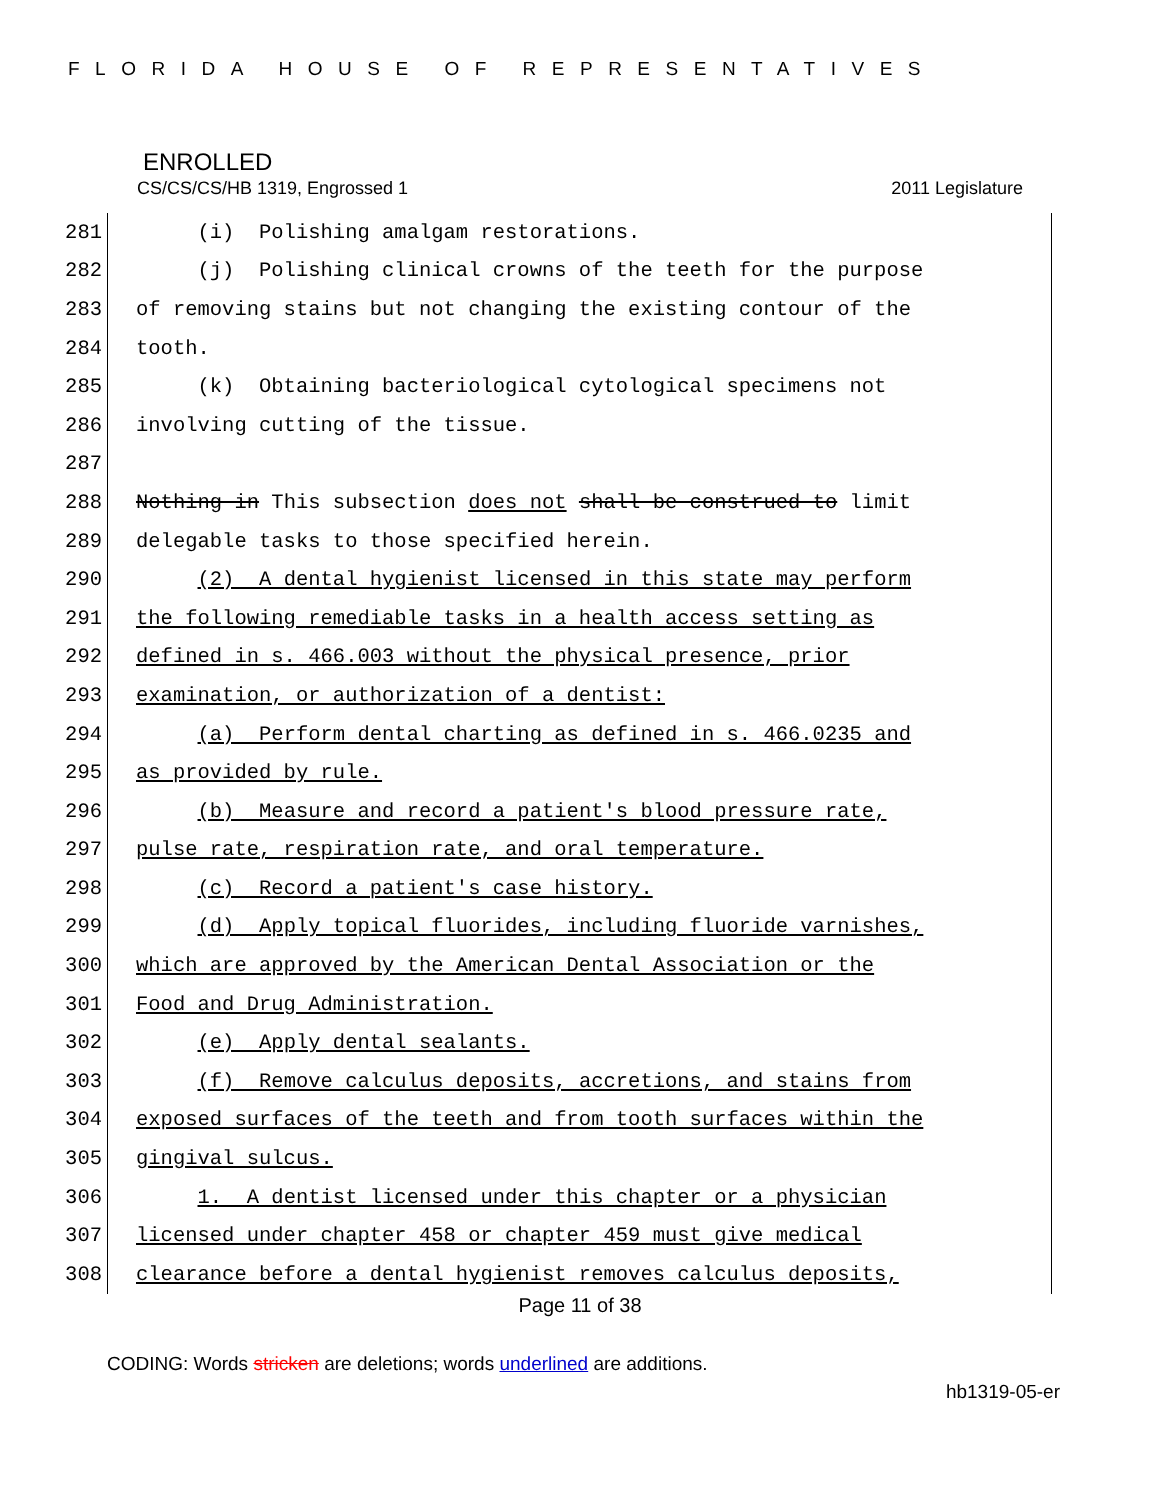FLORIDA HOUSE OF REPRESENTATIVES
ENROLLED
CS/CS/CS/HB 1319, Engrossed 1 2011 Legislature
281 (i) Polishing amalgam restorations.
282 (j) Polishing clinical crowns of the teeth for the purpose
283 of removing stains but not changing the existing contour of the
284 tooth.
285 (k) Obtaining bacteriological cytological specimens not
286 involving cutting of the tissue.
287
288 Nothing in This subsection does not shall be construed to limit
289 delegable tasks to those specified herein.
290 (2) A dental hygienist licensed in this state may perform
291 the following remediable tasks in a health access setting as
292 defined in s. 466.003 without the physical presence, prior
293 examination, or authorization of a dentist:
294 (a) Perform dental charting as defined in s. 466.0235 and
295 as provided by rule.
296 (b) Measure and record a patient's blood pressure rate,
297 pulse rate, respiration rate, and oral temperature.
298 (c) Record a patient's case history.
299 (d) Apply topical fluorides, including fluoride varnishes,
300 which are approved by the American Dental Association or the
301 Food and Drug Administration.
302 (e) Apply dental sealants.
303 (f) Remove calculus deposits, accretions, and stains from
304 exposed surfaces of the teeth and from tooth surfaces within the
305 gingival sulcus.
306 1. A dentist licensed under this chapter or a physician
307 licensed under chapter 458 or chapter 459 must give medical
308 clearance before a dental hygienist removes calculus deposits,
Page 11 of 38
CODING: Words stricken are deletions; words underlined are additions.
hb1319-05-er